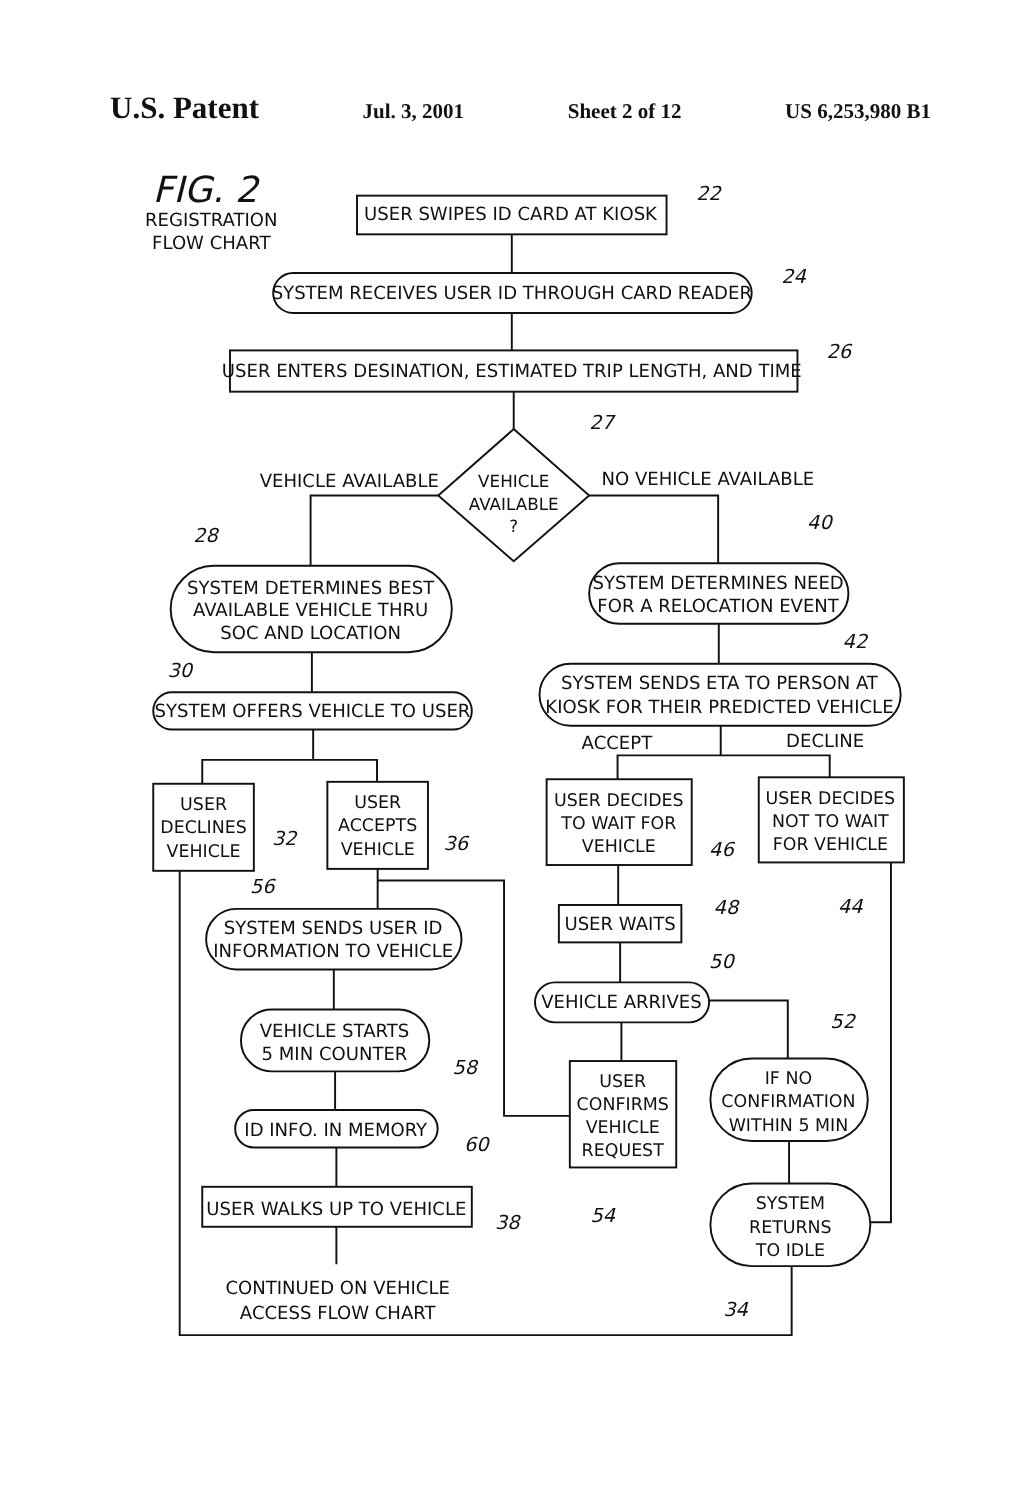U.S. Patent Jul. 3, 2001 Sheet 2 of 12 US 6,253,980 B1
FIG. 2
REGISTRATION
FLOW CHART
USER SWIPES ID CARD AT KIOSK
22
SYSTEM RECEIVES USER ID THROUGH CARD READER
24
USER ENTERS DESINATION, ESTIMATED TRIP LENGTH, AND TIME
26
27
VEHICLE AVAILABLE
VEHICLE
AVAILABLE
?
NO VEHICLE AVAILABLE
28
SYSTEM DETERMINES BEST
AVAILABLE VEHICLE THRU
SOC AND LOCATION
40
SYSTEM DETERMINES NEED
FOR A RELOCATION EVENT
30
SYSTEM OFFERS VEHICLE TO USER
42
SYSTEM SENDS ETA TO PERSON AT
KIOSK FOR THEIR PREDICTED VEHICLE
ACCEPT
DECLINE
USER
DECLINES
VEHICLE
32
USER
ACCEPTS
VEHICLE
36
USER DECIDES
TO WAIT FOR
VEHICLE
46
USER DECIDES
NOT TO WAIT
FOR VEHICLE
44
56
SYSTEM SENDS USER ID
INFORMATION TO VEHICLE
USER WAITS
48
50
VEHICLE ARRIVES
VEHICLE STARTS
5 MIN COUNTER
58
52
USER
CONFIRMS
VEHICLE
REQUEST
IF NO
CONFIRMATION
WITHIN 5 MIN
ID INFO. IN MEMORY
60
USER WALKS UP TO VEHICLE
38
54
SYSTEM
RETURNS
TO IDLE
CONTINUED ON VEHICLE
ACCESS FLOW CHART
34